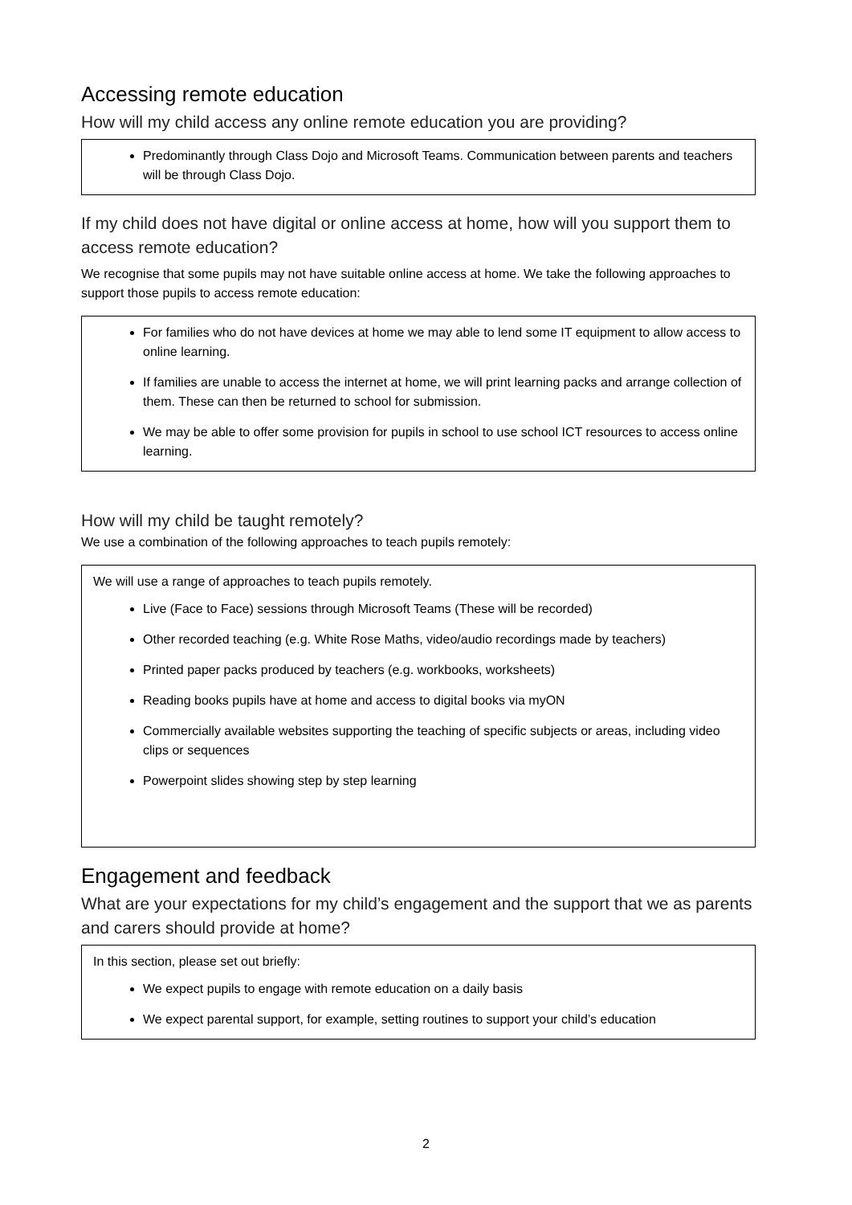Accessing remote education
How will my child access any online remote education you are providing?
Predominantly through Class Dojo and Microsoft Teams. Communication between parents and teachers will be through Class Dojo.
If my child does not have digital or online access at home, how will you support them to access remote education?
We recognise that some pupils may not have suitable online access at home. We take the following approaches to support those pupils to access remote education:
For families who do not have devices at home we may able to lend some IT equipment to allow access to online learning.
If families are unable to access the internet at home, we will print learning packs and arrange collection of them. These can then be returned to school for submission.
We may be able to offer some provision for pupils in school to use school ICT resources to access online learning.
How will my child be taught remotely?
We use a combination of the following approaches to teach pupils remotely:
We will use a range of approaches to teach pupils remotely.
Live (Face to Face) sessions through Microsoft Teams (These will be recorded)
Other recorded teaching (e.g. White Rose Maths, video/audio recordings made by teachers)
Printed paper packs produced by teachers (e.g. workbooks, worksheets)
Reading books pupils have at home and access to digital books via myON
Commercially available websites supporting the teaching of specific subjects or areas, including video clips or sequences
Powerpoint slides showing step by step learning
Engagement and feedback
What are your expectations for my child’s engagement and the support that we as parents and carers should provide at home?
In this section, please set out briefly:
We expect pupils to engage with remote education on a daily basis
We expect parental support, for example, setting routines to support your child’s education
2